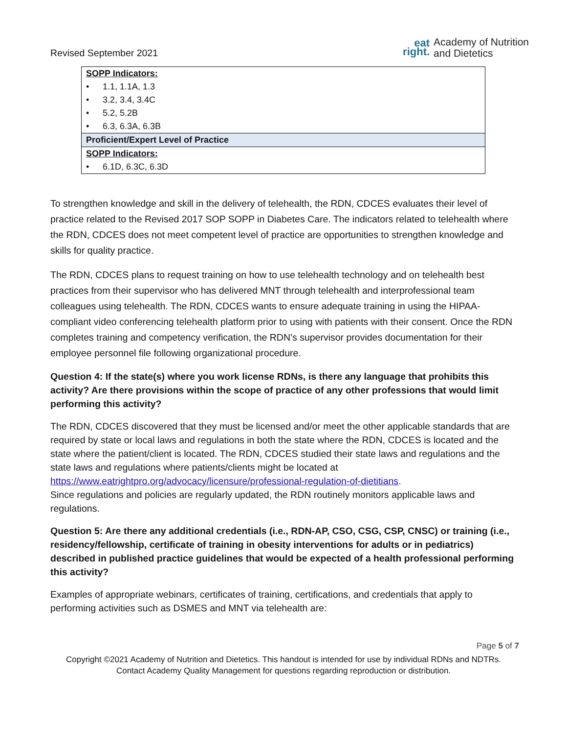Revised September 2021
eat
right.
Academy of Nutrition
and Dietetics
| SOPP Indicators: |
| • 1.1, 1.1A, 1.3 |
| • 3.2, 3.4, 3.4C |
| • 5.2, 5.2B |
| • 6.3, 6.3A, 6.3B |
| Proficient/Expert Level of Practice |
| SOPP Indicators: |
| • 6.1D, 6.3C, 6.3D |
To strengthen knowledge and skill in the delivery of telehealth, the RDN, CDCES evaluates their level of practice related to the Revised 2017 SOP SOPP in Diabetes Care. The indicators related to telehealth where the RDN, CDCES does not meet competent level of practice are opportunities to strengthen knowledge and skills for quality practice.
The RDN, CDCES plans to request training on how to use telehealth technology and on telehealth best practices from their supervisor who has delivered MNT through telehealth and interprofessional team colleagues using telehealth. The RDN, CDCES wants to ensure adequate training in using the HIPAA-compliant video conferencing telehealth platform prior to using with patients with their consent. Once the RDN completes training and competency verification, the RDN’s supervisor provides documentation for their employee personnel file following organizational procedure.
Question 4: If the state(s) where you work license RDNs, is there any language that prohibits this activity? Are there provisions within the scope of practice of any other professions that would limit performing this activity?
The RDN, CDCES discovered that they must be licensed and/or meet the other applicable standards that are required by state or local laws and regulations in both the state where the RDN, CDCES is located and the state where the patient/client is located. The RDN, CDCES studied their state laws and regulations and the state laws and regulations where patients/clients might be located at https://www.eatrightpro.org/advocacy/licensure/professional-regulation-of-dietitians.
Since regulations and policies are regularly updated, the RDN routinely monitors applicable laws and regulations.
Question 5: Are there any additional credentials (i.e., RDN-AP, CSO, CSG, CSP, CNSC) or training (i.e., residency/fellowship, certificate of training in obesity interventions for adults or in pediatrics) described in published practice guidelines that would be expected of a health professional performing this activity?
Examples of appropriate webinars, certificates of training, certifications, and credentials that apply to performing activities such as DSMES and MNT via telehealth are:
Page 5 of 7
Copyright ©2021 Academy of Nutrition and Dietetics. This handout is intended for use by individual RDNs and NDTRs.
Contact Academy Quality Management for questions regarding reproduction or distribution.